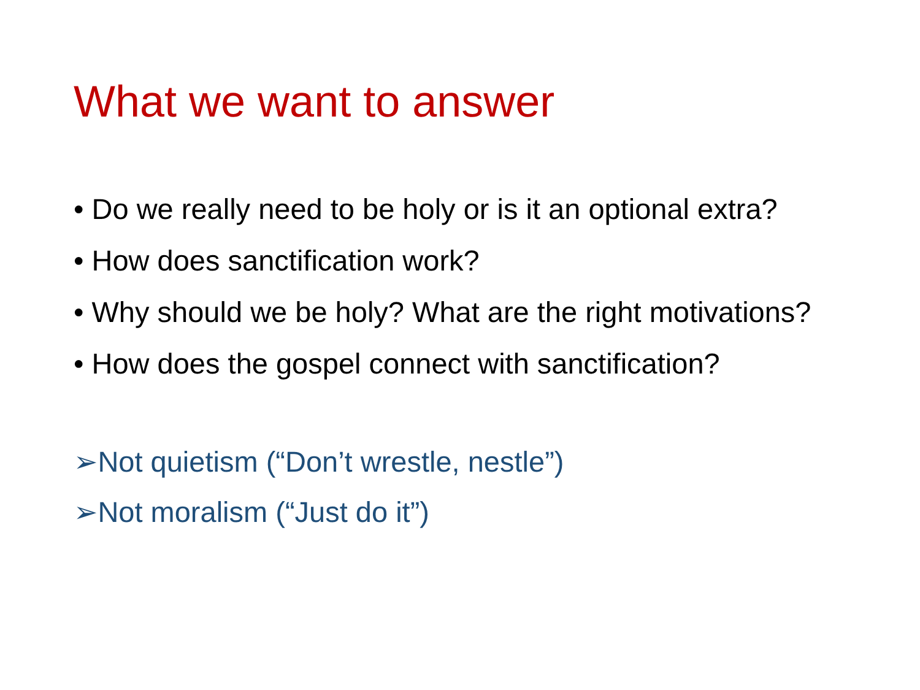What we want to answer
• Do we really need to be holy or is it an optional extra?
• How does sanctification work?
• Why should we be holy? What are the right motivations?
• How does the gospel connect with sanctification?
➢Not quietism (“Don’t wrestle, nestle”)
➢Not moralism (“Just do it”)